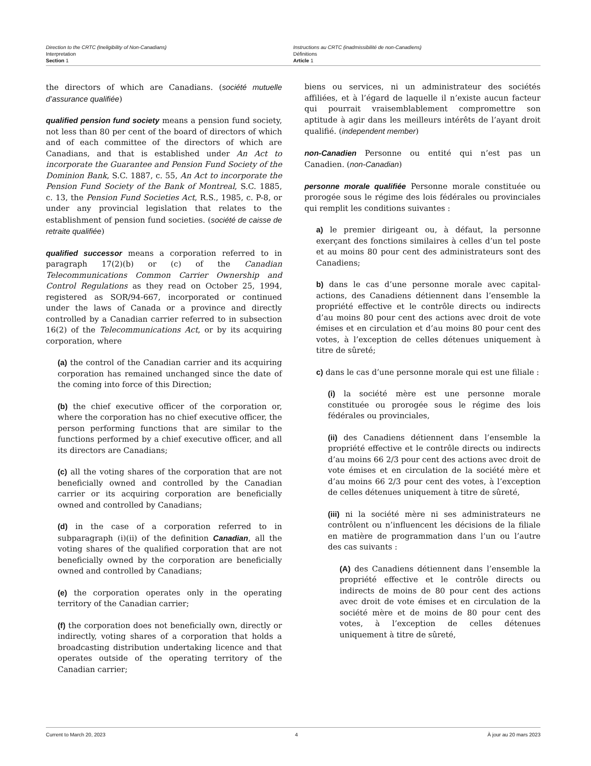Direction to the CRTC (Ineligibility of Non-Canadians)
Interpretation
Section 1
Instructions au CRTC (inadmissibilité de non-Canadiens)
Définitions
Article 1
the directors of which are Canadians. (société mutuelle d’assurance qualifiée)
qualified pension fund society means a pension fund society, not less than 80 per cent of the board of directors of which and of each committee of the directors of which are Canadians, and that is established under An Act to incorporate the Guarantee and Pension Fund Society of the Dominion Bank, S.C. 1887, c. 55, An Act to incorporate the Pension Fund Society of the Bank of Montreal, S.C. 1885, c. 13, the Pension Fund Societies Act, R.S., 1985, c. P-8, or under any provincial legislation that relates to the establishment of pension fund societies. (société de caisse de retraite qualifiée)
qualified successor means a corporation referred to in paragraph 17(2)(b) or (c) of the Canadian Telecommunications Common Carrier Ownership and Control Regulations as they read on October 25, 1994, registered as SOR/94-667, incorporated or continued under the laws of Canada or a province and directly controlled by a Canadian carrier referred to in subsection 16(2) of the Telecommunications Act, or by its acquiring corporation, where
(a) the control of the Canadian carrier and its acquiring corporation has remained unchanged since the date of the coming into force of this Direction;
(b) the chief executive officer of the corporation or, where the corporation has no chief executive officer, the person performing functions that are similar to the functions performed by a chief executive officer, and all its directors are Canadians;
(c) all the voting shares of the corporation that are not beneficially owned and controlled by the Canadian carrier or its acquiring corporation are beneficially owned and controlled by Canadians;
(d) in the case of a corporation referred to in subparagraph (i)(ii) of the definition Canadian, all the voting shares of the qualified corporation that are not beneficially owned by the corporation are beneficially owned and controlled by Canadians;
(e) the corporation operates only in the operating territory of the Canadian carrier;
(f) the corporation does not beneficially own, directly or indirectly, voting shares of a corporation that holds a broadcasting distribution undertaking licence and that operates outside of the operating territory of the Canadian carrier;
biens ou services, ni un administrateur des sociétés affiliées, et à l’égard de laquelle il n’existe aucun facteur qui pourrait vraisemblablement compromettre son aptitude à agir dans les meilleurs intérêts de l’ayant droit qualifié. (independent member)
non-Canadien Personne ou entité qui n’est pas un Canadien. (non-Canadian)
personne morale qualifiée Personne morale constituée ou prorogée sous le régime des lois fédérales ou provinciales qui remplit les conditions suivantes :
a) le premier dirigeant ou, à défaut, la personne exerçant des fonctions similaires à celles d’un tel poste et au moins 80 pour cent des administrateurs sont des Canadiens;
b) dans le cas d’une personne morale avec capital-actions, des Canadiens détiennent dans l’ensemble la propriété effective et le contrôle directs ou indirects d’au moins 80 pour cent des actions avec droit de vote émises et en circulation et d’au moins 80 pour cent des votes, à l’exception de celles détenues uniquement à titre de sûreté;
c) dans le cas d’une personne morale qui est une filiale :
(i) la société mère est une personne morale constituée ou prorogée sous le régime des lois fédérales ou provinciales,
(ii) des Canadiens détiennent dans l’ensemble la propriété effective et le contrôle directs ou indirects d’au moins 66 2/3 pour cent des actions avec droit de vote émises et en circulation de la société mère et d’au moins 66 2/3 pour cent des votes, à l’exception de celles détenues uniquement à titre de sûreté,
(iii) ni la société mère ni ses administrateurs ne contrôlent ou n’influencent les décisions de la filiale en matière de programmation dans l’un ou l’autre des cas suivants :
(A) des Canadiens détiennent dans l’ensemble la propriété effective et le contrôle directs ou indirects de moins de 80 pour cent des actions avec droit de vote émises et en circulation de la société mère et de moins de 80 pour cent des votes, à l’exception de celles détenues uniquement à titre de sûreté,
Current to March 20, 2023 4 À jour au 20 mars 2023